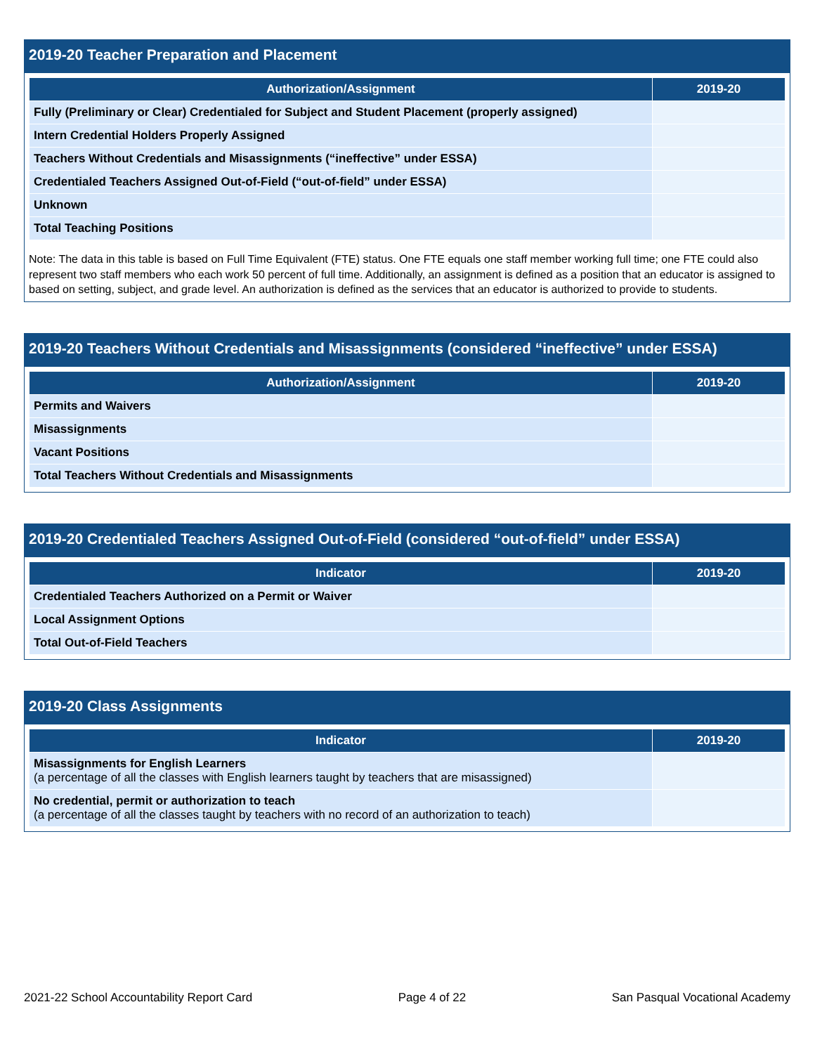2019-20 Teacher Preparation and Placement
| Authorization/Assignment | 2019-20 |
| --- | --- |
| Fully (Preliminary or Clear) Credentialed for Subject and Student Placement (properly assigned) | |
| Intern Credential Holders Properly Assigned | |
| Teachers Without Credentials and Misassignments (“ineffective” under ESSA) | |
| Credentialed Teachers Assigned Out-of-Field (“out-of-field” under ESSA) | |
| Unknown | |
| Total Teaching Positions | |
Note: The data in this table is based on Full Time Equivalent (FTE) status. One FTE equals one staff member working full time; one FTE could also represent two staff members who each work 50 percent of full time. Additionally, an assignment is defined as a position that an educator is assigned to based on setting, subject, and grade level. An authorization is defined as the services that an educator is authorized to provide to students.
2019-20 Teachers Without Credentials and Misassignments (considered “ineffective” under ESSA)
| Authorization/Assignment | 2019-20 |
| --- | --- |
| Permits and Waivers | |
| Misassignments | |
| Vacant Positions | |
| Total Teachers Without Credentials and Misassignments | |
2019-20 Credentialed Teachers Assigned Out-of-Field (considered “out-of-field” under ESSA)
| Indicator | 2019-20 |
| --- | --- |
| Credentialed Teachers Authorized on a Permit or Waiver | |
| Local Assignment Options | |
| Total Out-of-Field Teachers | |
2019-20 Class Assignments
| Indicator | 2019-20 |
| --- | --- |
| Misassignments for English Learners (a percentage of all the classes with English learners taught by teachers that are misassigned) | |
| No credential, permit or authorization to teach (a percentage of all the classes taught by teachers with no record of an authorization to teach) | |
2021-22 School Accountability Report Card Page 4 of 22 San Pasqual Vocational Academy